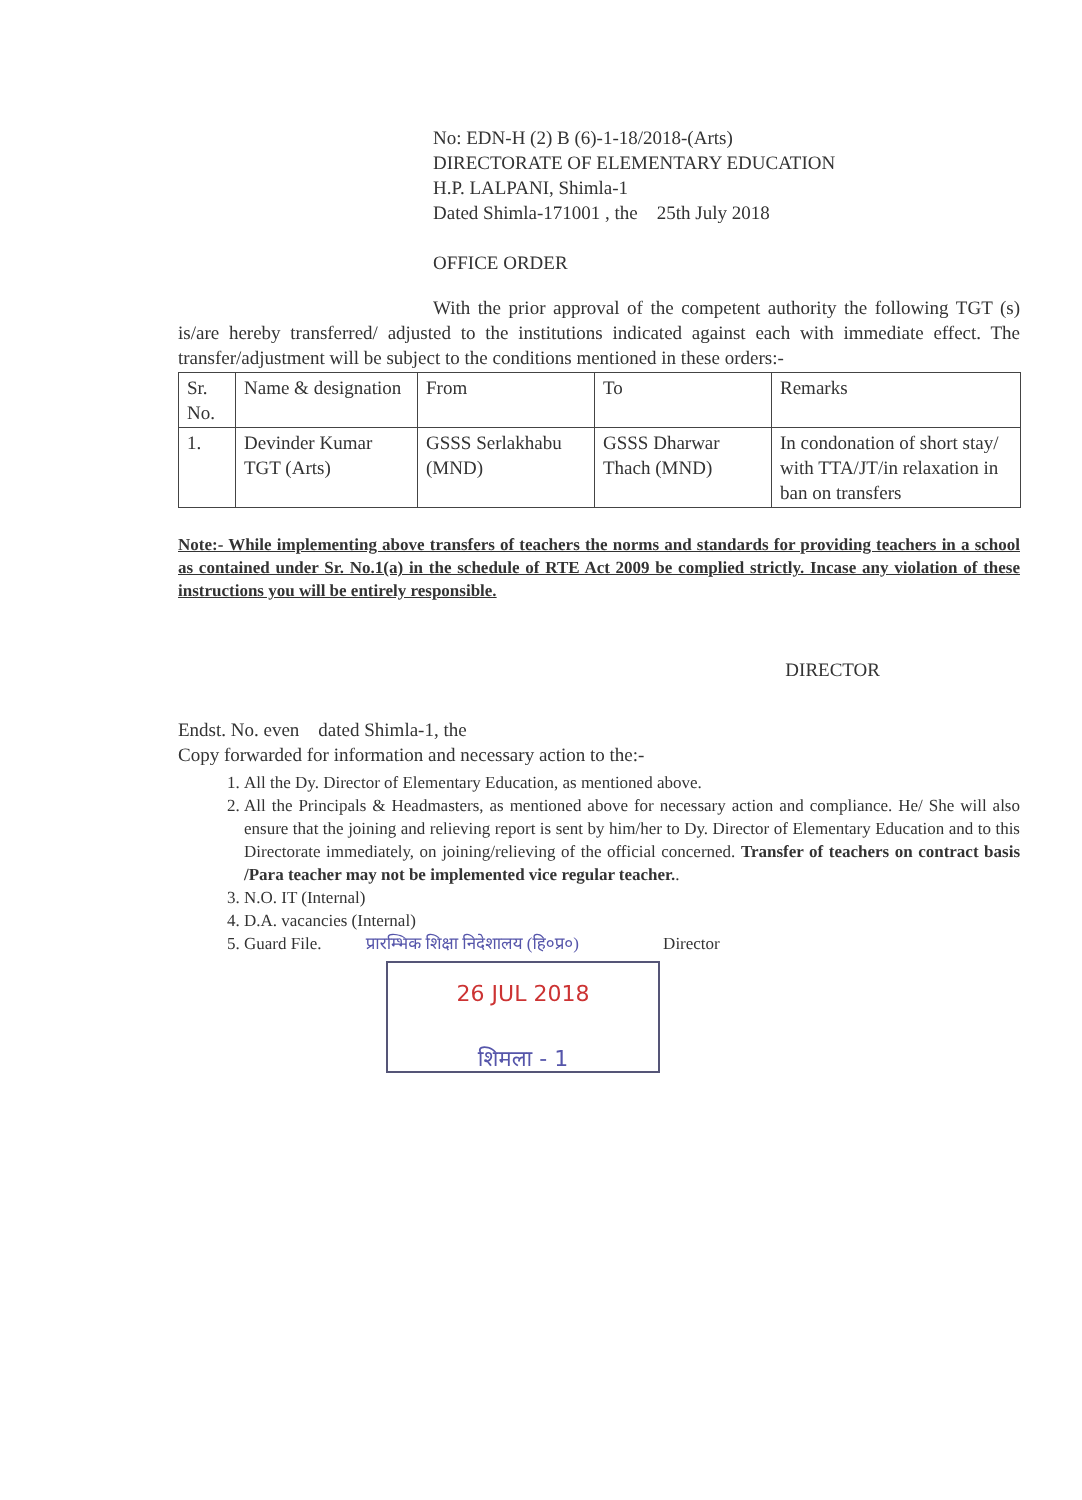No: EDN-H (2) B (6)-1-18/2018-(Arts)
DIRECTORATE OF ELEMENTARY EDUCATION
H.P. LALPANI, Shimla-1
Dated Shimla-171001 , the 25th July 2018
OFFICE ORDER
With the prior approval of the competent authority the following TGT (s) is/are hereby transferred/ adjusted to the institutions indicated against each with immediate effect. The transfer/adjustment will be subject to the conditions mentioned in these orders:-
| Sr. No. | Name & designation | From | To | Remarks |
| 1. | Devinder Kumar TGT (Arts) | GSSS Serlakhabu (MND) | GSSS Dharwar Thach (MND) | In condonation of short stay/ with TTA/JT/in relaxation in ban on transfers |
Note:- While implementing above transfers of teachers the norms and standards for providing teachers in a school as contained under Sr. No.1(a) in the schedule of RTE Act 2009 be complied strictly. Incase any violation of these instructions you will be entirely responsible.
DIRECTOR
Endst. No. even dated Shimla-1, the
Copy forwarded for information and necessary action to the:-
1. All the Dy. Director of Elementary Education, as mentioned above.
2. All the Principals & Headmasters, as mentioned above for necessary action and compliance. He/ She will also ensure that the joining and relieving report is sent by him/her to Dy. Director of Elementary Education and to this Directorate immediately, on joining/relieving of the official concerned. Transfer of teachers on contract basis /Para teacher may not be implemented vice regular teacher..
3. N.O. IT (Internal)
4. D.A. vacancies (Internal)
5. Guard File. प्रारम्भिक शिक्षा निदेशालय (हि०प्र०) Director
26 JUL 2018
शिमला - 1